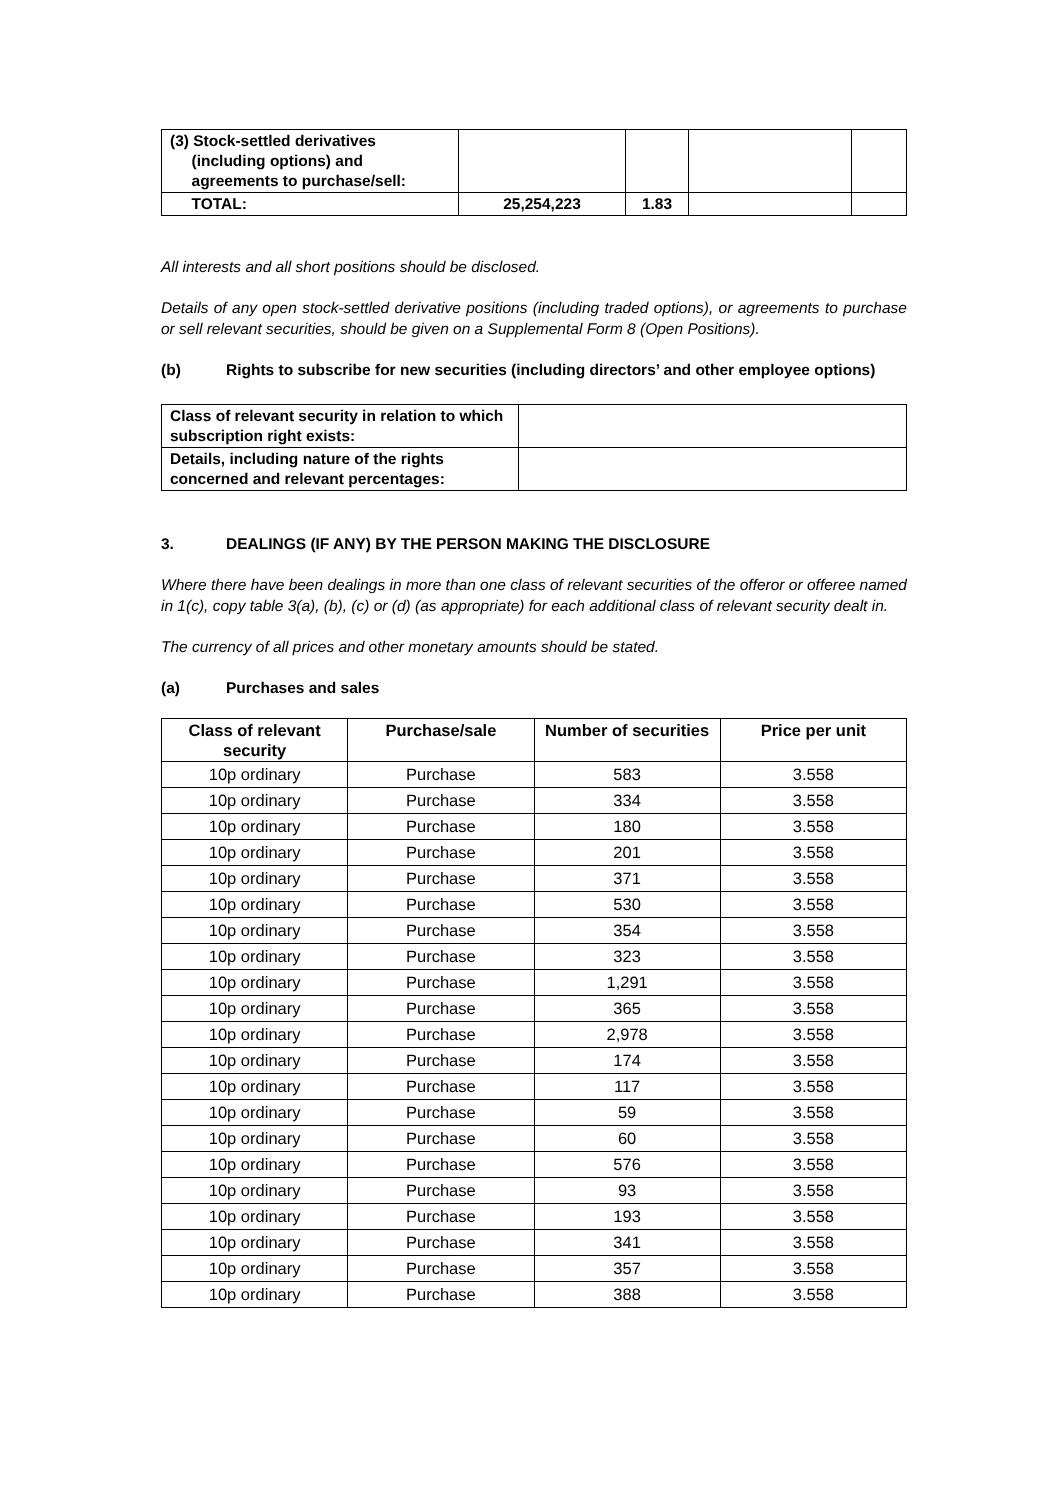| (3) Stock-settled derivatives (including options) and agreements to purchase/sell: | | | | |
| TOTAL: | 25,254,223 | 1.83 | | |
All interests and all short positions should be disclosed.
Details of any open stock-settled derivative positions (including traded options), or agreements to purchase or sell relevant securities, should be given on a Supplemental Form 8 (Open Positions).
(b) Rights to subscribe for new securities (including directors’ and other employee options)
| Class of relevant security in relation to which subscription right exists: | |
| Details, including nature of the rights concerned and relevant percentages: | |
3. DEALINGS (IF ANY) BY THE PERSON MAKING THE DISCLOSURE
Where there have been dealings in more than one class of relevant securities of the offeror or offeree named in 1(c), copy table 3(a), (b), (c) or (d) (as appropriate) for each additional class of relevant security dealt in.
The currency of all prices and other monetary amounts should be stated.
(a) Purchases and sales
| Class of relevant security | Purchase/sale | Number of securities | Price per unit |
| --- | --- | --- | --- |
| 10p ordinary | Purchase | 583 | 3.558 |
| 10p ordinary | Purchase | 334 | 3.558 |
| 10p ordinary | Purchase | 180 | 3.558 |
| 10p ordinary | Purchase | 201 | 3.558 |
| 10p ordinary | Purchase | 371 | 3.558 |
| 10p ordinary | Purchase | 530 | 3.558 |
| 10p ordinary | Purchase | 354 | 3.558 |
| 10p ordinary | Purchase | 323 | 3.558 |
| 10p ordinary | Purchase | 1,291 | 3.558 |
| 10p ordinary | Purchase | 365 | 3.558 |
| 10p ordinary | Purchase | 2,978 | 3.558 |
| 10p ordinary | Purchase | 174 | 3.558 |
| 10p ordinary | Purchase | 117 | 3.558 |
| 10p ordinary | Purchase | 59 | 3.558 |
| 10p ordinary | Purchase | 60 | 3.558 |
| 10p ordinary | Purchase | 576 | 3.558 |
| 10p ordinary | Purchase | 93 | 3.558 |
| 10p ordinary | Purchase | 193 | 3.558 |
| 10p ordinary | Purchase | 341 | 3.558 |
| 10p ordinary | Purchase | 357 | 3.558 |
| 10p ordinary | Purchase | 388 | 3.558 |